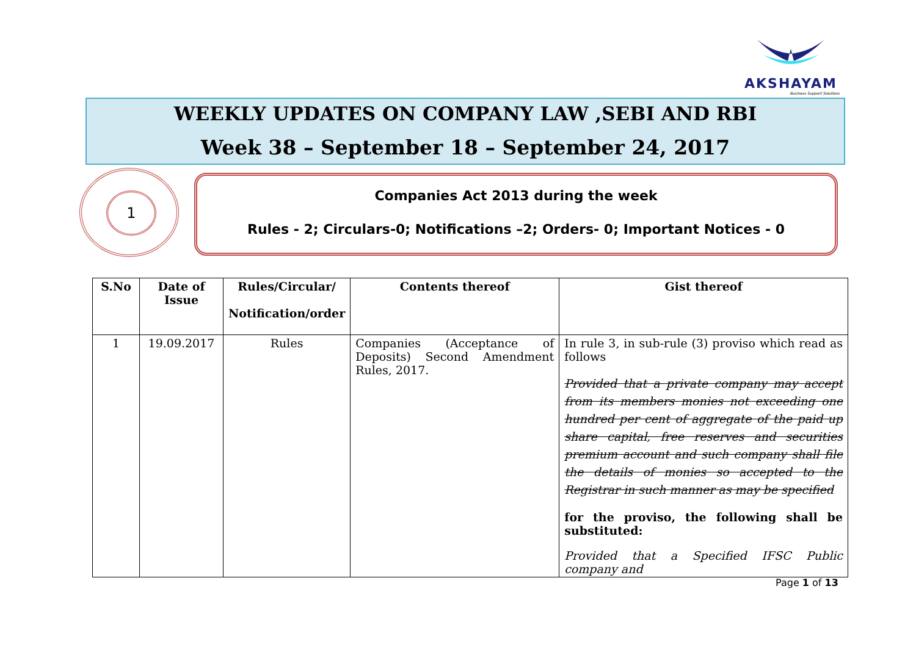AKSHAYAM
Business Support Solutions
WEEKLY UPDATES ON COMPANY LAW ,SEBI AND RBI
Week 38 – September 18 – September 24, 2017
1
Companies Act 2013 during the week
Rules - 2; Circulars-0; Notifications –2; Orders- 0; Important Notices - 0
| S.No | Date of Issue | Rules/Circular/ Notification/order | Contents thereof | Gist thereof |
| --- | --- | --- | --- | --- |
| 1 | 19.09.2017 | Rules | Companies (Acceptance of Deposits) Second Amendment Rules, 2017. | In rule 3, in sub-rule (3) proviso which read as follows Provided that a private company may accept from its members monies not exceeding one hundred per cent of aggregate of the paid up share capital, free reserves and securities premium account and such company shall file the details of monies so accepted to the Registrar in such manner as may be specified for the proviso, the following shall be substituted: Provided that a Specified IFSC Public company and |
Page 1 of 13